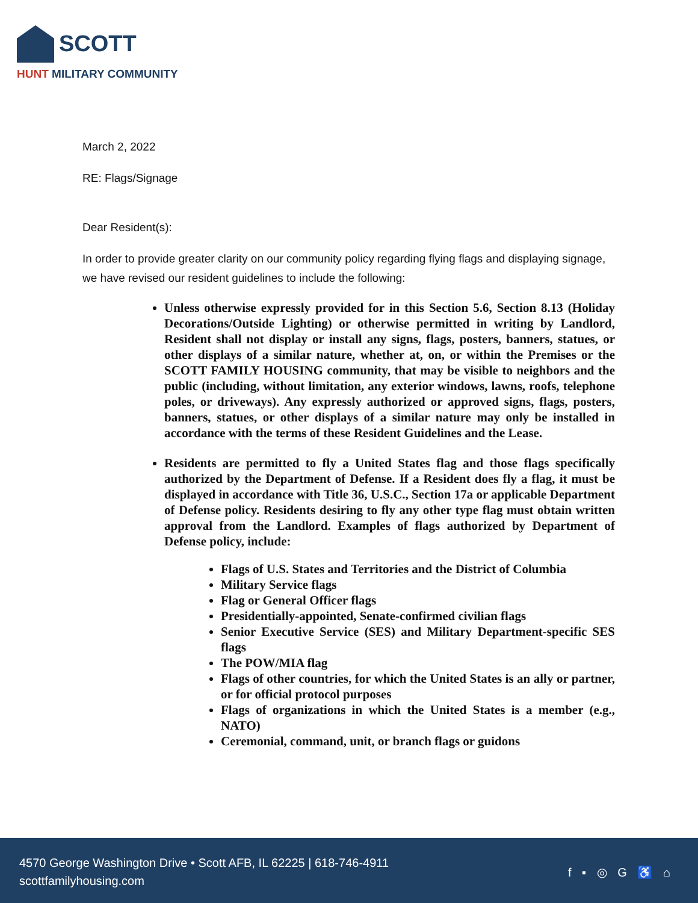SCOTT
HUNT MILITARY COMMUNITY
March 2, 2022
RE: Flags/Signage
Dear Resident(s):
In order to provide greater clarity on our community policy regarding flying flags and displaying signage, we have revised our resident guidelines to include the following:
Unless otherwise expressly provided for in this Section 5.6, Section 8.13 (Holiday Decorations/Outside Lighting) or otherwise permitted in writing by Landlord, Resident shall not display or install any signs, flags, posters, banners, statues, or other displays of a similar nature, whether at, on, or within the Premises or the SCOTT FAMILY HOUSING community, that may be visible to neighbors and the public (including, without limitation, any exterior windows, lawns, roofs, telephone poles, or driveways). Any expressly authorized or approved signs, flags, posters, banners, statues, or other displays of a similar nature may only be installed in accordance with the terms of these Resident Guidelines and the Lease.
Residents are permitted to fly a United States flag and those flags specifically authorized by the Department of Defense. If a Resident does fly a flag, it must be displayed in accordance with Title 36, U.S.C., Section 17a or applicable Department of Defense policy. Residents desiring to fly any other type flag must obtain written approval from the Landlord. Examples of flags authorized by Department of Defense policy, include:
Flags of U.S. States and Territories and the District of Columbia
Military Service flags
Flag or General Officer flags
Presidentially-appointed, Senate-confirmed civilian flags
Senior Executive Service (SES) and Military Department-specific SES flags
The POW/MIA flag
Flags of other countries, for which the United States is an ally or partner, or for official protocol purposes
Flags of organizations in which the United States is a member (e.g., NATO)
Ceremonial, command, unit, or branch flags or guidons
4570 George Washington Drive • Scott AFB, IL 62225 | 618-746-4911
scottfamilyhousing.com
f ▪ ◎ G ♿ ⌂